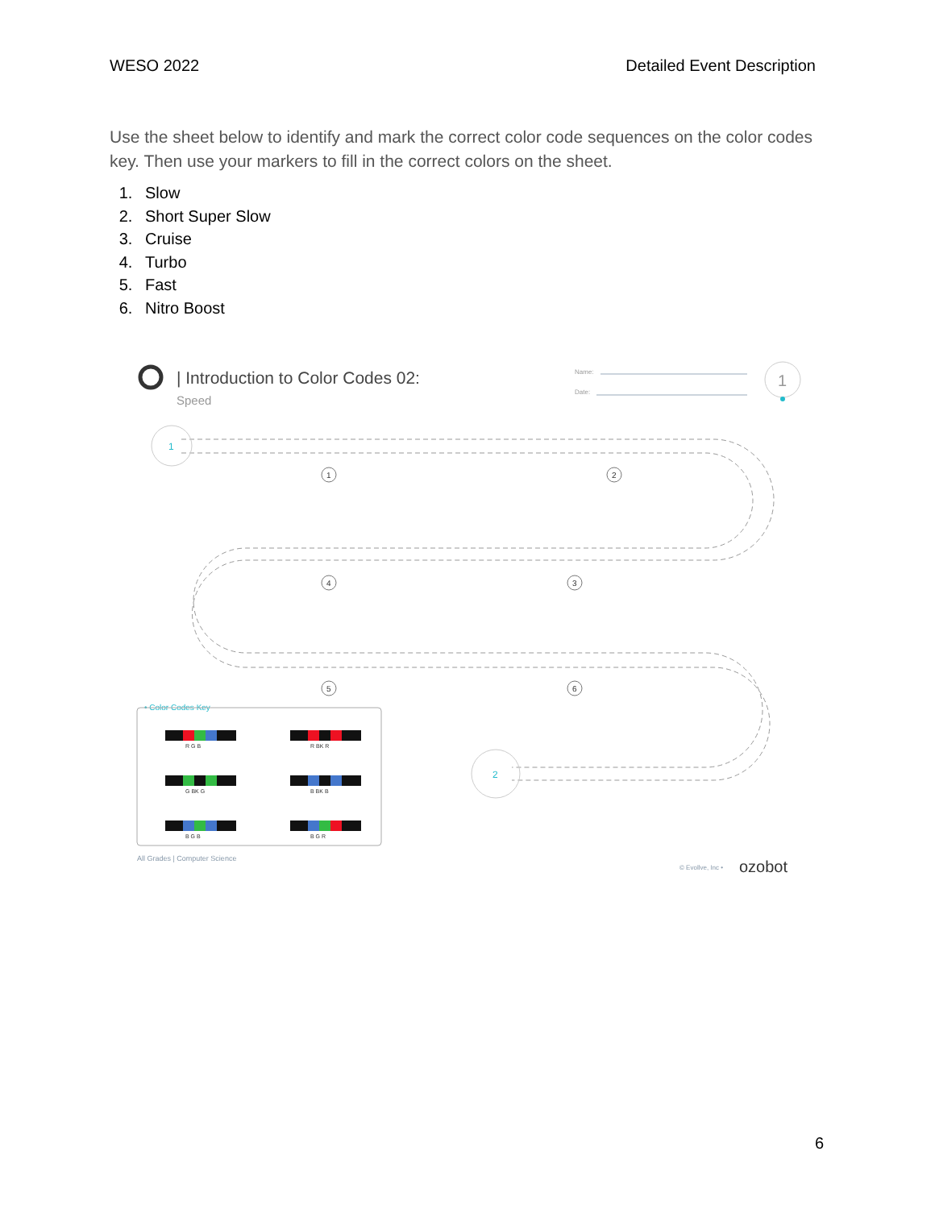WESO 2022 Detailed Event Description
Use the sheet below to identify and mark the correct color code sequences on the color codes key. Then use your markers to fill in the correct colors on the sheet.
1. Slow
2. Short Super Slow
3. Cruise
4. Turbo
5. Fast
6. Nitro Boost
| Introduction to Color Codes 02:
Speed
Name:
Date:
1
1
2
1
2
3
4
5
6
• Color Codes Key
R G B
R BK R
G BK G
B BK B
B G B
B G R
All Grades | Computer Science
© Evollve, Inc •
ozobot
6